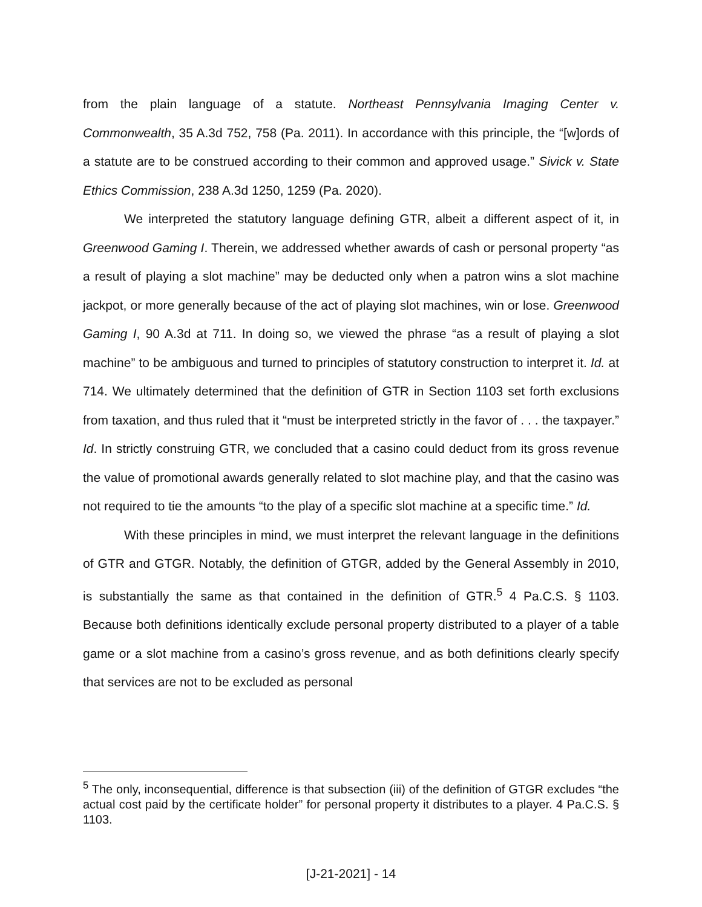from the plain language of a statute. Northeast Pennsylvania Imaging Center v. Commonwealth, 35 A.3d 752, 758 (Pa. 2011). In accordance with this principle, the “[w]ords of a statute are to be construed according to their common and approved usage.” Sivick v. State Ethics Commission, 238 A.3d 1250, 1259 (Pa. 2020).
We interpreted the statutory language defining GTR, albeit a different aspect of it, in Greenwood Gaming I. Therein, we addressed whether awards of cash or personal property “as a result of playing a slot machine” may be deducted only when a patron wins a slot machine jackpot, or more generally because of the act of playing slot machines, win or lose. Greenwood Gaming I, 90 A.3d at 711. In doing so, we viewed the phrase “as a result of playing a slot machine” to be ambiguous and turned to principles of statutory construction to interpret it. Id. at 714. We ultimately determined that the definition of GTR in Section 1103 set forth exclusions from taxation, and thus ruled that it “must be interpreted strictly in the favor of . . . the taxpayer.” Id. In strictly construing GTR, we concluded that a casino could deduct from its gross revenue the value of promotional awards generally related to slot machine play, and that the casino was not required to tie the amounts “to the play of a specific slot machine at a specific time.” Id.
With these principles in mind, we must interpret the relevant language in the definitions of GTR and GTGR. Notably, the definition of GTGR, added by the General Assembly in 2010, is substantially the same as that contained in the definition of GTR.<sup>5</sup> 4 Pa.C.S. § 1103. Because both definitions identically exclude personal property distributed to a player of a table game or a slot machine from a casino’s gross revenue, and as both definitions clearly specify that services are not to be excluded as personal
<sup>5</sup> The only, inconsequential, difference is that subsection (iii) of the definition of GTGR excludes “the actual cost paid by the certificate holder” for personal property it distributes to a player. 4 Pa.C.S. § 1103.
[J-21-2021] - 14